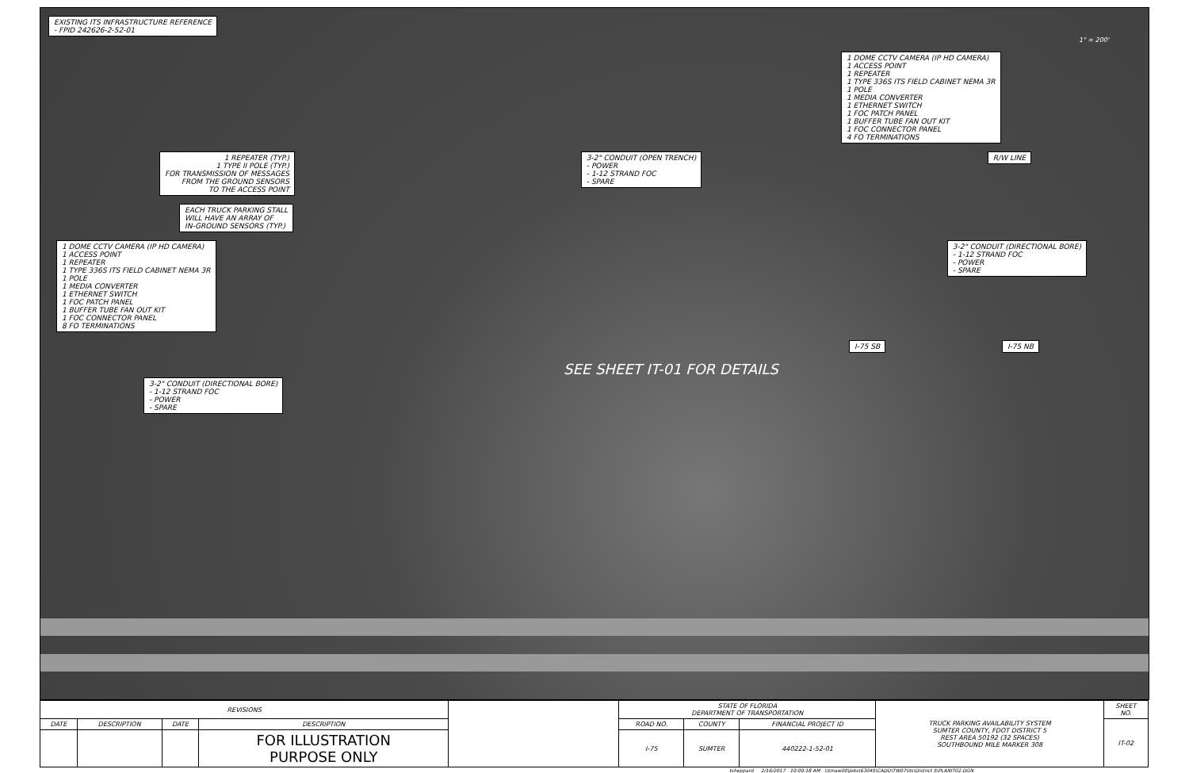EXISTING ITS INFRASTRUCTURE REFERENCE
- FPID 242626-2-52-01
1" = 200'
1 DOME CCTV CAMERA (IP HD CAMERA)
1 ACCESS POINT
1 REPEATER
1 TYPE 336S ITS FIELD CABINET NEMA 3R
1 POLE
1 MEDIA CONVERTER
1 ETHERNET SWITCH
1 FOC PATCH PANEL
1 BUFFER TUBE FAN OUT KIT
1 FOC CONNECTOR PANEL
4 FO TERMINATIONS
1 REPEATER (TYP.)
1 TYPE II POLE (TYP.)
FOR TRANSMISSION OF MESSAGES
FROM THE GROUND SENSORS
TO THE ACCESS POINT
3-2" CONDUIT (OPEN TRENCH)
- POWER
- 1-12 STRAND FOC
- SPARE
R/W LINE
EACH TRUCK PARKING STALL
WILL HAVE AN ARRAY OF
IN-GROUND SENSORS (TYP.)
1 DOME CCTV CAMERA (IP HD CAMERA)
1 ACCESS POINT
1 REPEATER
1 TYPE 336S ITS FIELD CABINET NEMA 3R
1 POLE
1 MEDIA CONVERTER
1 ETHERNET SWITCH
1 FOC PATCH PANEL
1 BUFFER TUBE FAN OUT KIT
1 FOC CONNECTOR PANEL
8 FO TERMINATIONS
3-2" CONDUIT (DIRECTIONAL BORE)
- 1-12 STRAND FOC
- POWER
- SPARE
I-75 SB I-75 NB
SEE SHEET IT-01 FOR DETAILS
3-2" CONDUIT (DIRECTIONAL BORE)
- 1-12 STRAND FOC
- POWER
- SPARE
| REVISIONS | | | | | STATE OF FLORIDA DEPARTMENT OF TRANSPORTATION | | | TRUCK PARKING AVAILABILITY SYSTEM SUMTER COUNTY, FDOT DISTRICT 5 REST AREA 50192 (32 SPACES) SOUTHBOUND MILE MARKER 308 | SHEET NO. |
| DATE | DESCRIPTION | DATE | DESCRIPTION | | ROAD NO. | COUNTY | FINANCIAL PROJECT ID | | IT-02 |
| | | | FOR ILLUSTRATION PURPOSE ONLY | | I-75 | SUMTER | 440222-1-52-01 | | |
tsheppard 2/16/2017 10:00:18 AM \\tmaw00\jobs\63045\CADD\TW07\its\District 5\PLANIT02.DGN